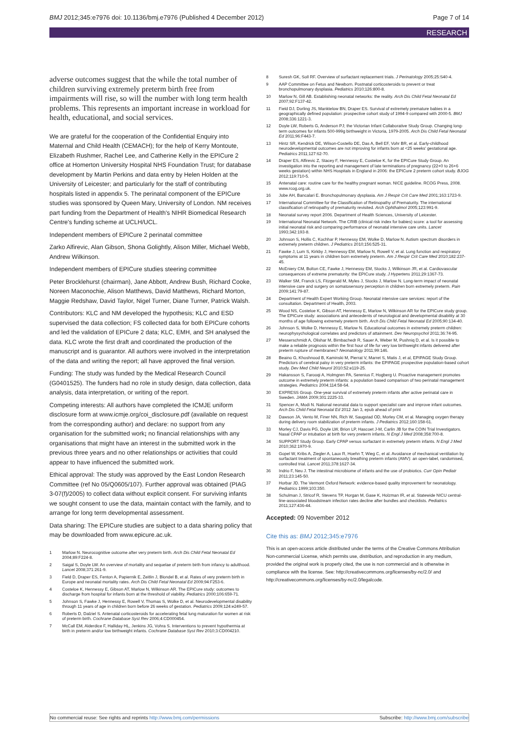BMJ 2012;345:e7976 doi: 10.1136/bmj.e7976 (Published 4 December 2012) Page 7 of 14
RESEARCH
adverse outcomes suggest that the while the total number of children surviving extremely preterm birth free from impairments will rise, so will the number with long term health problems. This represents an important increase in workload for health, educational, and social services.
We are grateful for the cooperation of the Confidential Enquiry into Maternal and Child Health (CEMACH); for the help of Kerry Montoute, Elizabeth Rushmer, Rachel Lee, and Catherine Kelly in the EPICure 2 office at Homerton University Hospital NHS Foundation Trust; for database development by Martin Perkins and data entry by Helen Holden at the University of Leicester; and particularly for the staff of contributing hospitals listed in appendix 5. The perinatal component of the EPICure studies was sponsored by Queen Mary, University of London. NM receives part funding from the Department of Health's NIHR Biomedical Research Centre's funding scheme at UCLH/UCL.
Independent members of EPICure 2 perinatal committee
Zarko Alfirevic, Alan Gibson, Shona Golightly, Alison Miller, Michael Webb, Andrew Wilkinson.
Independent members of EPICure studies steering committee
Peter Brocklehurst (chairman), Jane Abbott, Andrew Bush, Richard Cooke, Noreen Maconochie, Alison Matthews, David Matthews, Richard Morton, Maggie Redshaw, David Taylor, Nigel Turner, Diane Turner, Patrick Walsh.
Contributors: KLC and NM developed the hypothesis; KLC and ESD supervised the data collection; FS collected data for both EPICure cohorts and led the validation of EPICure 2 data; KLC, EMH, and SH analysed the data. KLC wrote the first draft and coordinated the production of the manuscript and is guarantor. All authors were involved in the interpretation of the data and writing the report; all have approved the final version.
Funding: The study was funded by the Medical Research Council (G0401525). The funders had no role in study design, data collection, data analysis, data interpretation, or writing of the report.
Competing interests: All authors have completed the ICMJE uniform disclosure form at www.icmje.org/coi_disclosure.pdf (available on request from the corresponding author) and declare: no support from any organisation for the submitted work; no financial relationships with any organisations that might have an interest in the submitted work in the previous three years and no other relationships or activities that could appear to have influenced the submitted work.
Ethical approval: The study was approved by the East London Research Committee (ref No 05/Q0605/107). Further approval was obtained (PIAG 3-07(f)/2005) to collect data without explicit consent. For surviving infants we sought consent to use the data, maintain contact with the family, and to arrange for long term developmental assessment.
Data sharing: The EPICure studies are subject to a data sharing policy that may be downloaded from www.epicure.ac.uk.
1 Marlow N. Neurocognitive outcome after very preterm birth. Arch Dis Child Fetal Neonatal Ed 2004;89:F224-8.
2 Saigal S, Doyle LW. An overview of mortality and sequelae of preterm birth from infancy to adulthood. Lancet 2008;371:261-9.
3 Field D, Draper ES, Fenton A, Papiernik E, Zeitlin J, Blondel B, et al. Rates of very preterm birth in Europe and neonatal mortality rates. Arch Dis Child Fetal Neonatal Ed 2009;94:F253-6.
4 Costeloe K, Hennessy E, Gibson AT, Marlow N, Wilkinson AR. The EPICure study: outcomes to discharge from hospital for infants born at the threshold of viability. Pediatrics 2000;106:659-71.
5 Johnson S, Fawke J, Hennessy E, Rowell V, Thomas S, Wolke D, et al. Neurodevelopmental disability through 11 years of age in children born before 26 weeks of gestation. Pediatrics 2009;124:e249-57.
6 Roberts D, Dalziel S. Antenatal corticosteroids for accelerating fetal lung maturation for women at risk of preterm birth. Cochrane Database Syst Rev 2006;4:CD000454.
7 McCall EM, Alderdice F, Halliday HL, Jenkins JG, Vohra S. Interventions to prevent hypothermia at birth in preterm and/or low birthweight infants. Cochrane Database Syst Rev 2010;3:CD004210.
8 Suresh GK, Soll RF. Overview of surfactant replacement trials. J Perinatology 2005;25:S40-4.
9 AAP Committee on Fetus and Newborn. Postnatal corticosteroids to prevent or treat bronchopulmonary dysplasia. Pediatrics 2010;126:800-8.
10 Marlow N, Gill AB. Establishing neonatal networks: the reality. Arch Dis Child Fetal Neonatal Ed 2007;92:F137-42.
11 Field DJ, Dorling JS, Manktelow BN, Draper ES. Survival of extremely premature babies in a geographically defined population: prospective cohort study of 1994-9 compared with 2000-5. BMJ 2008;336:1221-3.
12 Doyle LW, Roberts G, Anderson PJ; the Victorian Infant Collaborative Study Group. Changing long-term outcomes for infants 500-999g birthweight in Victoria, 1979-2005. Arch Dis Child Fetal Neonatal Ed 2011;96:F443-7.
13 Hintz SR, Kendrick DE, Wilson-Costello DE, Das A, Bell EF, Vohr BR, et al. Early-childhood neurodevelopmental outcomes are not improving for infants born at <25 weeks' gestational age. Pediatrics 2011;127:62-70.
14 Draper ES, Alfirevic Z, Stacey F, Hennessy E, Costeloe K, for the EPICure Study Group. An investigation into the reporting and management of late terminations of pregnancy (22+0 to 26+6 weeks gestation) within NHS Hospitals in England in 2006: the EPICure 2 preterm cohort study. BJOG 2012;119:710-5.
15 Antenatal care: routine care for the healthy pregnant woman. NICE guideline. RCOG Press, 2008. www.rcog.org.uk.
16 Jobe AH, Bancalari E. Bronchopulmonary dysplasia. Am J Respir Crit Care Med 2001;163:1723-9.
17 International Committee for the Classification of Retinopathy of Prematurity. The international classification of retinopathy of prematurity revisited. Arch Ophthalmol 2005;123:991-9.
18 Neonatal survey report 2006. Department of Health Sciences, University of Leicester.
19 International Neonatal Network. The CRIB (clinical risk index for babies) score: a tool for assessing initial neonatal risk and comparing performance of neonatal intensive care units. Lancet 1993;342:193-8.
20 Johnson S, Hollis C, Kochhar P, Hennessy EM, Wolke D, Marlow N. Autism spectrum disorders in extremely preterm children. J Pediatrics 2010;156:525-31.
21 Fawke J, Lum S, Kirkby J, Hennessy EM, Marlow N, Rowell V, et al. Lung function and respiratory symptoms at 11 years in children born extremely preterm. Am J Respir Crit Care Med 2010;182:237-45.
22 McEniery CM, Bolton CE, Fawke J, Hennessy EM, Stocks J, Wilkinson JR, et al. Cardiovascular consequences of extreme prematurity: the EPICure study. J Hypertens 2011;29:1367-73.
23 Walker SM, Franck LS, Fitzgerald M, Myles J, Stocks J, Marlow N. Long-term impact of neonatal intensive care and surgery on somatosensory perception in children born extremely preterm. Pain 2009;141:79-87.
24 Department of Health Expert Working Group. Neonatal intensive care services: report of the consultation. Department of Health, 2003.
25 Wood NS, Costeloe K, Gibson AT, Hennessy E, Marlow N, Wilkinson AR for the EPICure study group. The EPICure study: associations and antecedents of neurological and developmental disability at 30 months of age following extremely preterm birth. Arch Dis Child Fetal Neonatal Ed 2005;90:134-40.
26 Johnson S, Wolke D, Hennessy E, Marlow N. Educational outcomes in extremely preterm children: neurophysychological correlates and predictors of attainment. Dev Neuropsychol 2011;36:74-95.
27 Messerschmidt A, Olishar M, Birnbachedr R, Sauer A, Weber M, Pushniq D, et al. Is it possible to make a reliable prognosis within the first hour of life for very low birthweight infants delivered after preterm rupture of membranes? Neonatology 2011;99:146.
28 Beaino G, Khoshnood B, Kaminski M, Pierrat V, Marret S, Matis J, et al, EPIPAGE Study Group. Predictors of cerebral palsy in very preterm infants: the EPIPAGE prospective population-based cohort study. Dev Med Child Neurol 2010;52:e119-25.
29 Hakansson S, Farooqi A, Holmgren PA, Serenius F, Hogberg U. Proactive management promotes outcome in extremely preterm infants: a population based comparison of two perinatal management strategies. Pediatrics 2004;114:58-64.
30 EXPRESS Group. One-year survival of extremely preterm infants after active perinatal care in Sweden. JAMA 2009;301:2225-33.
31 Spencer A, Modi N. National neonatal data to support specialist care and improve infant outcomes. Arch Dis Child Fetal Neonatal Ed 2012 Jan 3, epub ahead of print
32 Dawson JA, Vento M, Finer NN, Rich W, Saugstad OD, Morley CM, et al. Managing oxygen therapy during delivery room stabilization of preterm infants. J Pediatrics 2012;160:158-61.
33 Morley CJ, Davis PG, Doyle LW, Brion LP, Hascoet J-M, Carlin JB for the COIN Trial Investigators. Nasal CPAP or intubation at birth for very preterm infants. N Engl J Med 2008;358:700-8.
34 SUPPORT Study Group. Early CPAP versus surfactant in extremely preterm infants. N Engl J Med 2010;362:1970-9.
35 Gopel W, Kribs A, Ziegler A, Laux R, Hoehn T, Wieg C, et al. Avoidance of mechanical ventilation by surfactant treatment of spontaneously breathing preterm infants (AMV): an open-label, randomised, controlled trial. Lancet 2011;378:1627-34.
36 Indrio F, Neu J. The intestinal microbiome of infants and the use of probiotics. Curr Opin Pediatr 2011;23:145-50.
37 Horbar JD. The Vermont Oxford Network: evidence-based quality improvement for neonatology. Pediatrics 1999;103:350.
38 Schulman J, Stricof R, Stevens TP, Horgan M, Gase K, Holzman IR, et al. Statewide NICU central-line-associated bloodstream infection rates decline after bundles and checklists. Pediatrics 2011;127:436-44.
Accepted: 09 November 2012
Cite this as: BMJ 2012;345:e7976
This is an open-access article distributed under the terms of the Creative Commons Attribution Non-commercial License, which permits use, distribution, and reproduction in any medium, provided the original work is properly cited, the use is non commercial and is otherwise in compliance with the license. See: http://creativecommons.org/licenses/by-nc/2.0/ and http://creativecommons.org/licenses/by-nc/2.0/legalcode.
No commercial reuse: See rights and reprints http://www.bmj.com/permissions Subscribe: http://www.bmj.com/subscribe